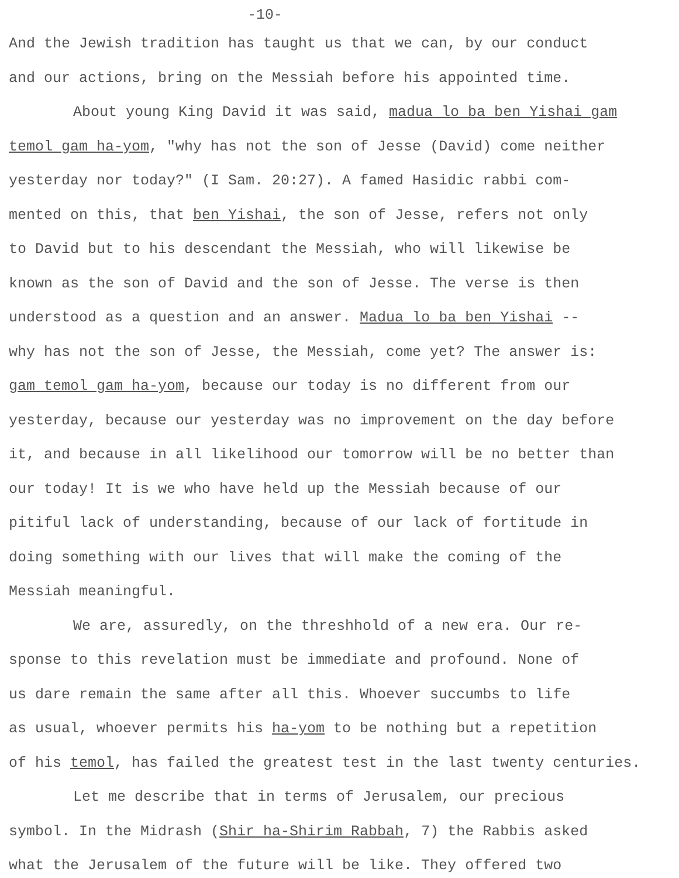-10-
And the Jewish tradition has taught us that we can, by our conduct
and our actions, bring on the Messiah before his appointed time.
About young King David it was said, madua lo ba ben Yishai gam
temol gam ha-yom, "why has not the son of Jesse (David) come neither
yesterday nor today?" (I Sam. 20:27). A famed Hasidic rabbi com-
mented on this, that ben Yishai, the son of Jesse, refers not only
to David but to his descendant the Messiah, who will likewise be
known as the son of David and the son of Jesse. The verse is then
understood as a question and an answer. Madua lo ba ben Yishai --
why has not the son of Jesse, the Messiah, come yet? The answer is:
gam temol gam ha-yom, because our today is no different from our
yesterday, because our yesterday was no improvement on the day before
it, and because in all likelihood our tomorrow will be no better than
our today! It is we who have held up the Messiah because of our
pitiful lack of understanding, because of our lack of fortitude in
doing something with our lives that will make the coming of the
Messiah meaningful.
We are, assuredly, on the threshhold of a new era. Our re-
sponse to this revelation must be immediate and profound. None of
us dare remain the same after all this. Whoever succumbs to life
as usual, whoever permits his ha-yom to be nothing but a repetition
of his temol, has failed the greatest test in the last twenty centuries.
Let me describe that in terms of Jerusalem, our precious
symbol. In the Midrash (Shir ha-Shirim Rabbah, 7) the Rabbis asked
what the Jerusalem of the future will be like. They offered two